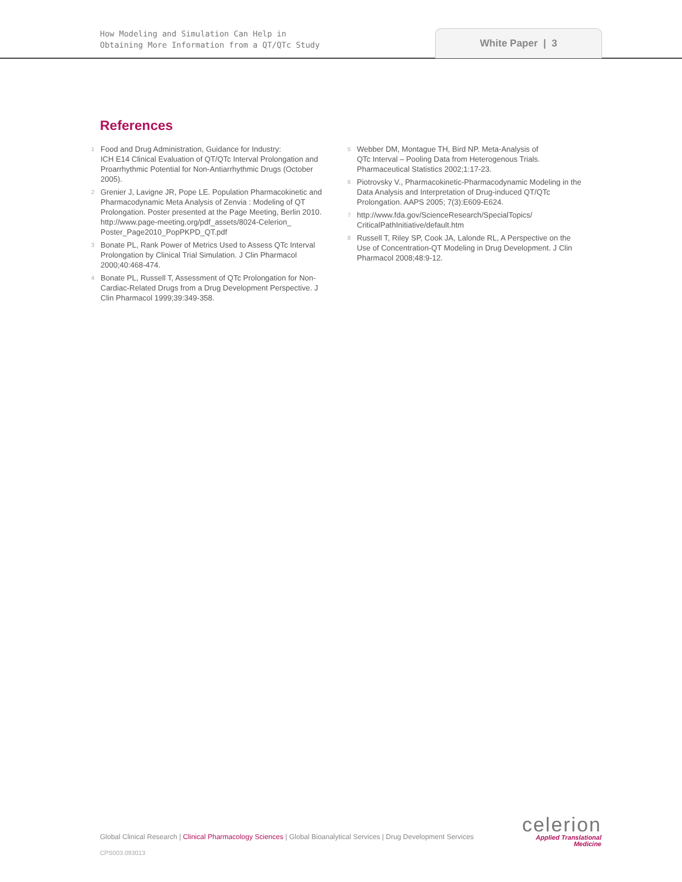How Modeling and Simulation Can Help in
Obtaining More Information from a QT/QTc Study
White Paper | 3
References
1 Food and Drug Administration, Guidance for Industry:
ICH E14 Clinical Evaluation of QT/QTc Interval Prolongation and Proarrhythmic Potential for Non-Antiarrhythmic Drugs (October 2005).
2 Grenier J, Lavigne JR, Pope LE. Population Pharmacokinetic and Pharmacodynamic Meta Analysis of Zenvia : Modeling of QT Prolongation. Poster presented at the Page Meeting, Berlin 2010. http://www.page-meeting.org/pdf_assets/8024-Celerion_ Poster_Page2010_PopPKPD_QT.pdf
3 Bonate PL, Rank Power of Metrics Used to Assess QTc Interval Prolongation by Clinical Trial Simulation. J Clin Pharmacol 2000;40:468-474.
4 Bonate PL, Russell T, Assessment of QTc Prolongation for Non-Cardiac-Related Drugs from a Drug Development Perspective. J Clin Pharmacol 1999;39:349-358.
5 Webber DM, Montague TH, Bird NP. Meta-Analysis of
QTc Interval – Pooling Data from Heterogenous Trials. Pharmaceutical Statistics 2002;1:17-23.
6 Piotrovsky V., Pharmacokinetic-Pharmacodynamic Modeling in the Data Analysis and Interpretation of Drug-induced QT/QTc Prolongation. AAPS 2005; 7(3):E609-E624.
7 http://www.fda.gov/ScienceResearch/SpecialTopics/ CriticalPathInitiative/default.htm
8 Russell T, Riley SP, Cook JA, Lalonde RL, A Perspective on the Use of Concentration-QT Modeling in Drug Development. J Clin Pharmacol 2008;48:9-12.
Global Clinical Research | Clinical Pharmacology Sciences | Global Bioanalytical Services | Drug Development Services
CPS003.093013
celerion
Applied Translational
Medicine